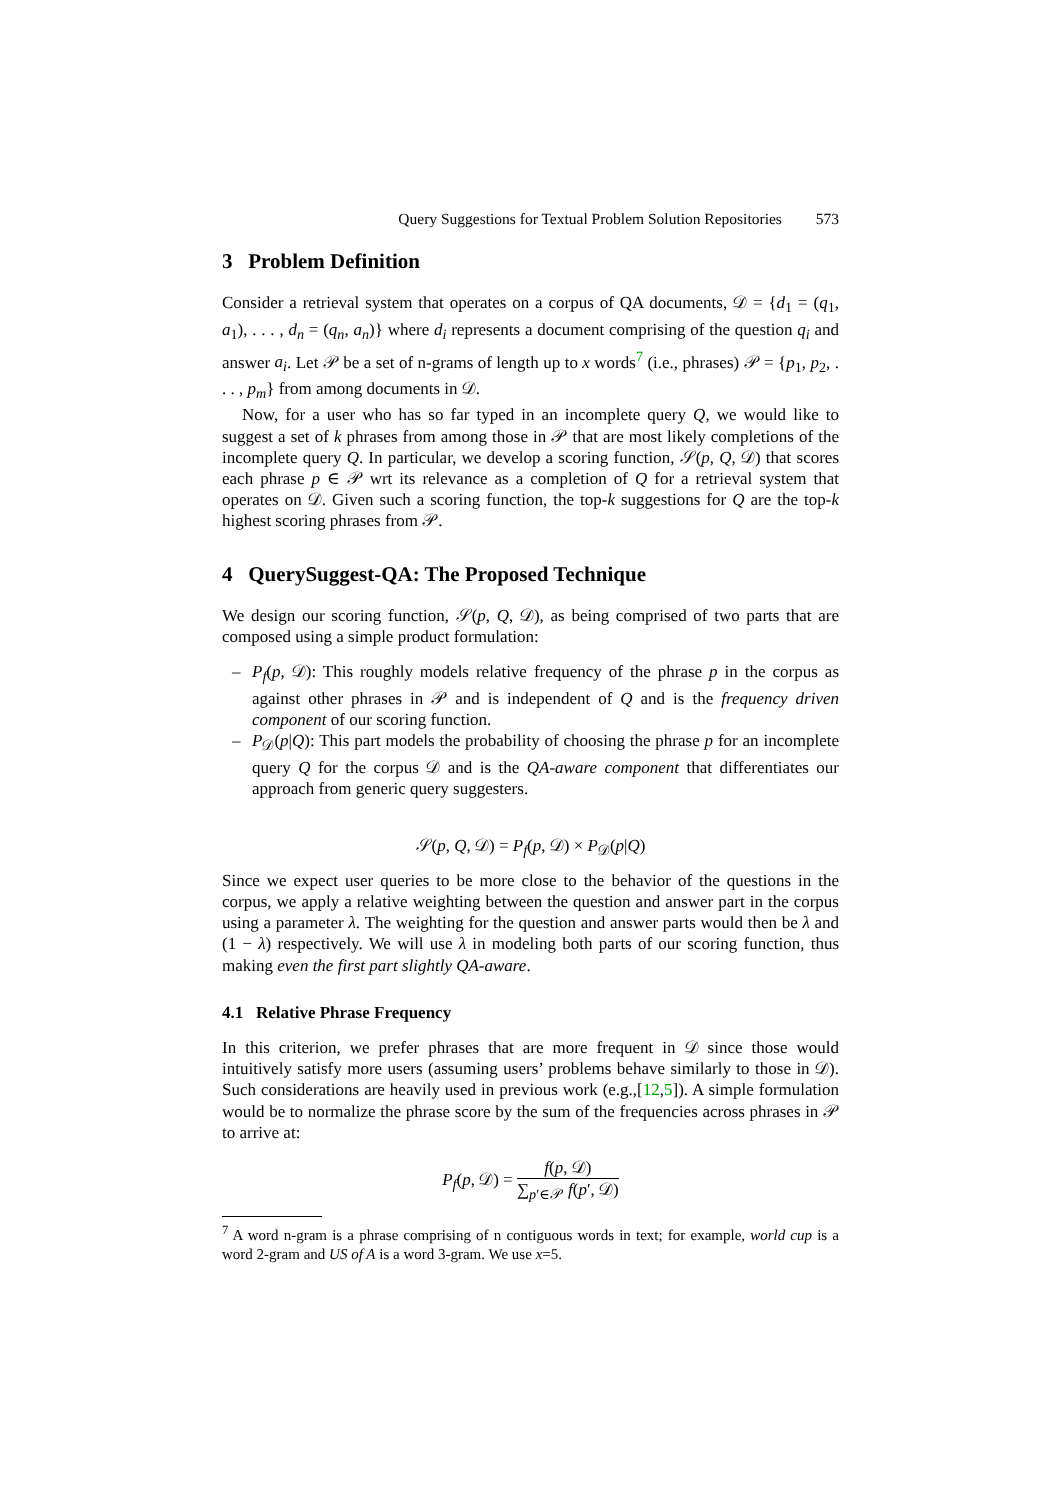Query Suggestions for Textual Problem Solution Repositories 573
3 Problem Definition
Consider a retrieval system that operates on a corpus of QA documents, 𝒟 = {d<sub>1</sub> = (q<sub>1</sub>, a<sub>1</sub>), . . . , d<sub>n</sub> = (q<sub>n</sub>, a<sub>n</sub>)} where d<sub>i</sub> represents a document comprising of the question q<sub>i</sub> and answer a<sub>i</sub>. Let 𝒫 be a set of n-grams of length up to x words<sup>7</sup> (i.e., phrases) 𝒫 = {p<sub>1</sub>, p<sub>2</sub>, . . . , p<sub>m</sub>} from among documents in 𝒟.
Now, for a user who has so far typed in an incomplete query Q, we would like to suggest a set of k phrases from among those in 𝒫 that are most likely completions of the incomplete query Q. In particular, we develop a scoring function, 𝒮(p, Q, 𝒟) that scores each phrase p ∈ 𝒫 wrt its relevance as a completion of Q for a retrieval system that operates on 𝒟. Given such a scoring function, the top-k suggestions for Q are the top-k highest scoring phrases from 𝒫.
4 QuerySuggest-QA: The Proposed Technique
We design our scoring function, 𝒮(p, Q, 𝒟), as being comprised of two parts that are composed using a simple product formulation:
– P<sub>f</sub>(p, 𝒟): This roughly models relative frequency of the phrase p in the corpus as against other phrases in 𝒫 and is independent of Q and is the frequency driven component of our scoring function.
– P<sub>𝒟</sub>(p|Q): This part models the probability of choosing the phrase p for an incomplete query Q for the corpus 𝒟 and is the QA-aware component that differentiates our approach from generic query suggesters.
𝒮(p, Q, 𝒟) = P<sub>f</sub>(p, 𝒟) × P<sub>𝒟</sub>(p|Q)
Since we expect user queries to be more close to the behavior of the questions in the corpus, we apply a relative weighting between the question and answer part in the corpus using a parameter λ. The weighting for the question and answer parts would then be λ and (1 − λ) respectively. We will use λ in modeling both parts of our scoring function, thus making even the first part slightly QA-aware.
4.1 Relative Phrase Frequency
In this criterion, we prefer phrases that are more frequent in 𝒟 since those would intuitively satisfy more users (assuming users’ problems behave similarly to those in 𝒟). Such considerations are heavily used in previous work (e.g.,[12,5]). A simple formulation would be to normalize the phrase score by the sum of the frequencies across phrases in 𝒫 to arrive at:
P<sub>f</sub>(p, 𝒟) = f(p, 𝒟) ∑<sub>p′∈𝒫</sub> f(p′, 𝒟)
<sup>7</sup> A word n-gram is a phrase comprising of n contiguous words in text; for example, world cup is a word 2-gram and US of A is a word 3-gram. We use x=5.